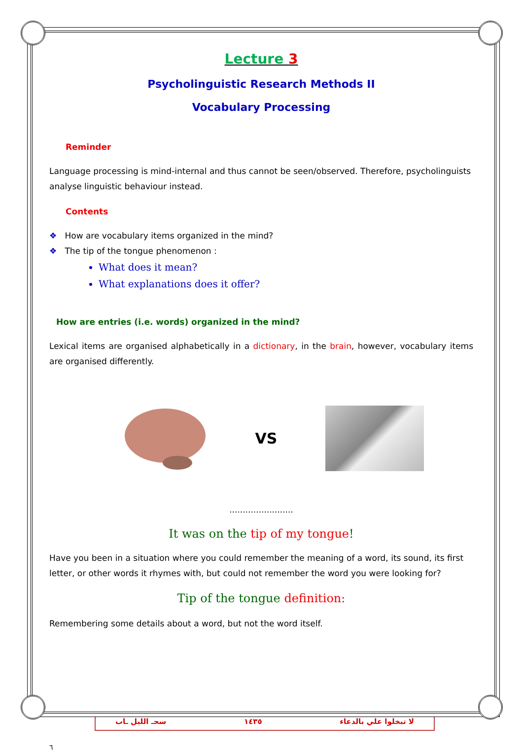Lecture 3
Psycholinguistic Research Methods II
Vocabulary Processing
Reminder
Language processing is mind-internal and thus cannot be seen/observed. Therefore, psycholinguists analyse linguistic behaviour instead.
Contents
❖ How are vocabulary items organized in the mind?
❖ The tip of the tongue phenomenon :
What does it mean?
What explanations does it offer?
How are entries (i.e. words) organized in the mind?
Lexical items are organised alphabetically in a dictionary, in the brain, however, vocabulary items are organised differently.
VS
........................
It was on the tip of my tongue!
Have you been in a situation where you could remember the meaning of a word, its sound, its first letter, or other words it rhymes with, but could not remember the word you were looking for?
Tip of the tongue definition:
Remembering some details about a word, but not the word itself.
٦
سحـ الليل ـاب ١٤٣٥ لا تبخلوا علي بالدعاء